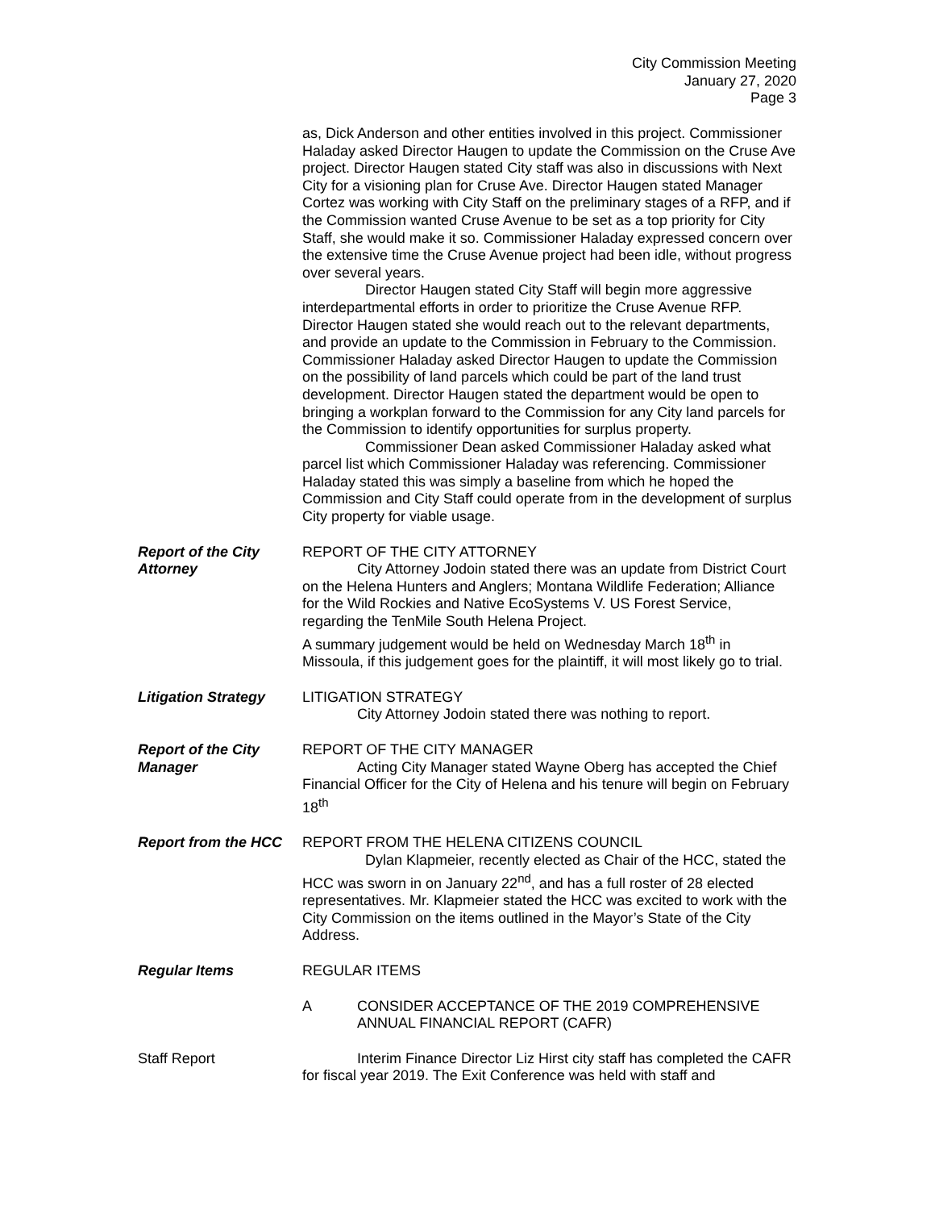City Commission Meeting
January 27, 2020
Page 3
as, Dick Anderson and other entities involved in this project. Commissioner Haladay asked Director Haugen to update the Commission on the Cruse Ave project. Director Haugen stated City staff was also in discussions with Next City for a visioning plan for Cruse Ave. Director Haugen stated Manager Cortez was working with City Staff on the preliminary stages of a RFP, and if the Commission wanted Cruse Avenue to be set as a top priority for City Staff, she would make it so. Commissioner Haladay expressed concern over the extensive time the Cruse Avenue project had been idle, without progress over several years.
Director Haugen stated City Staff will begin more aggressive interdepartmental efforts in order to prioritize the Cruse Avenue RFP. Director Haugen stated she would reach out to the relevant departments, and provide an update to the Commission in February to the Commission. Commissioner Haladay asked Director Haugen to update the Commission on the possibility of land parcels which could be part of the land trust development. Director Haugen stated the department would be open to bringing a workplan forward to the Commission for any City land parcels for the Commission to identify opportunities for surplus property.
Commissioner Dean asked Commissioner Haladay asked what parcel list which Commissioner Haladay was referencing. Commissioner Haladay stated this was simply a baseline from which he hoped the Commission and City Staff could operate from in the development of surplus City property for viable usage.
Report of the City Attorney
REPORT OF THE CITY ATTORNEY
City Attorney Jodoin stated there was an update from District Court on the Helena Hunters and Anglers; Montana Wildlife Federation; Alliance for the Wild Rockies and Native EcoSystems V. US Forest Service, regarding the TenMile South Helena Project.
A summary judgement would be held on Wednesday March 18<sup>th</sup> in Missoula, if this judgement goes for the plaintiff, it will most likely go to trial.
Litigation Strategy
LITIGATION STRATEGY
City Attorney Jodoin stated there was nothing to report.
Report of the City Manager
REPORT OF THE CITY MANAGER
Acting City Manager stated Wayne Oberg has accepted the Chief Financial Officer for the City of Helena and his tenure will begin on February 18<sup>th</sup>
Report from the HCC
REPORT FROM THE HELENA CITIZENS COUNCIL
Dylan Klapmeier, recently elected as Chair of the HCC, stated the HCC was sworn in on January 22<sup>nd</sup>, and has a full roster of 28 elected representatives. Mr. Klapmeier stated the HCC was excited to work with the City Commission on the items outlined in the Mayor’s State of the City Address.
Regular Items REGULAR ITEMS
A CONSIDER ACCEPTANCE OF THE 2019 COMPREHENSIVE ANNUAL FINANCIAL REPORT (CAFR)
Staff Report Interim Finance Director Liz Hirst city staff has completed the CAFR for fiscal year 2019. The Exit Conference was held with staff and